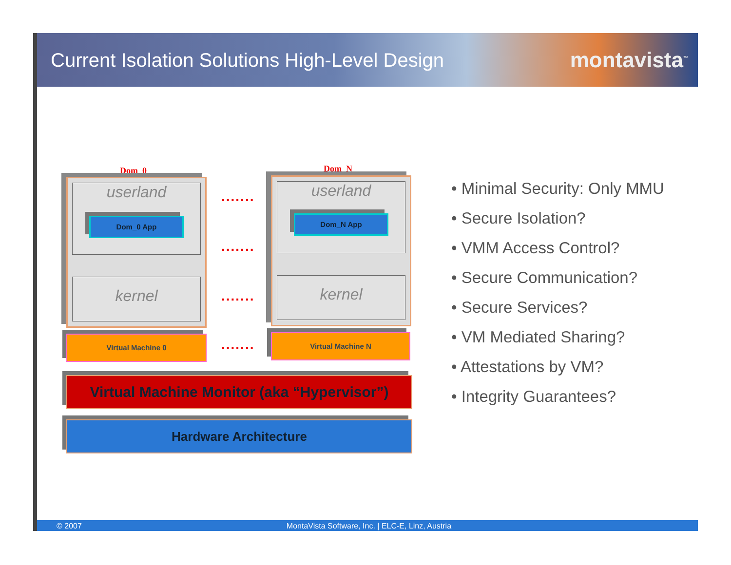Current Isolation Solutions High-Level Design
montavista<sup>™</sup>
Dom_0 Dom_N
userland
Dom_0 App
kernel
userland
Dom_N App
kernel
Virtual Machine 0 Virtual Machine N
.......
.......
.......
.......
Virtual Machine Monitor (aka “Hypervisor”)
Hardware Architecture
• Minimal Security: Only MMU
• Secure Isolation?
• VMM Access Control?
• Secure Communication?
• Secure Services?
• VM Mediated Sharing?
• Attestations by VM?
• Integrity Guarantees?
© 2007 MontaVista Software, Inc. | ELC-E, Linz, Austria